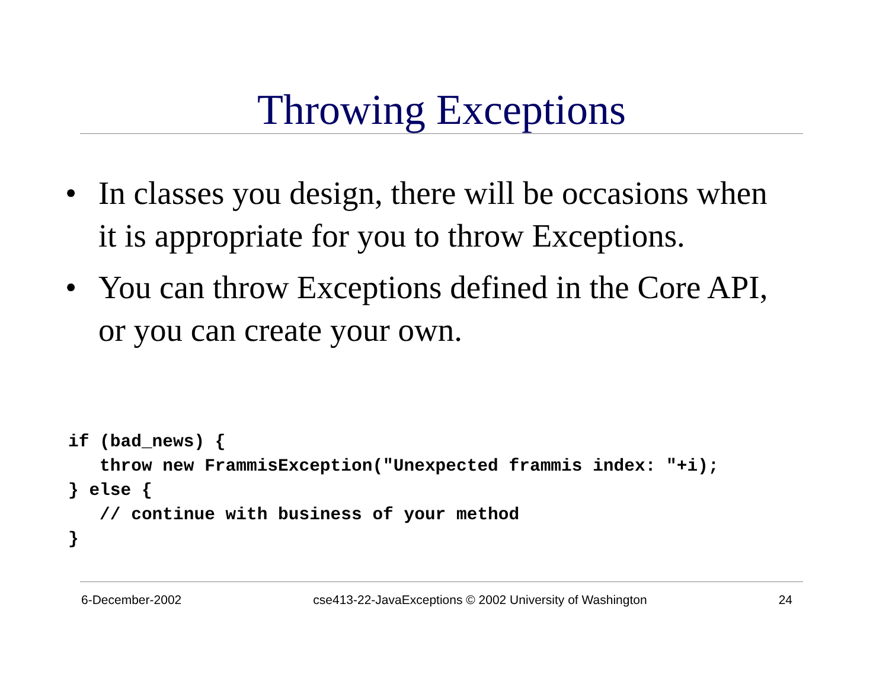Throwing Exceptions
• In classes you design, there will be occasions when it is appropriate for you to throw Exceptions.
• You can throw Exceptions defined in the Core API, or you can create your own.
if (bad_news) {
   throw new FrammisException("Unexpected frammis index: "+i);
} else {
   // continue with business of your method
}
6-December-2002 cse413-22-JavaExceptions © 2002 University of Washington 24